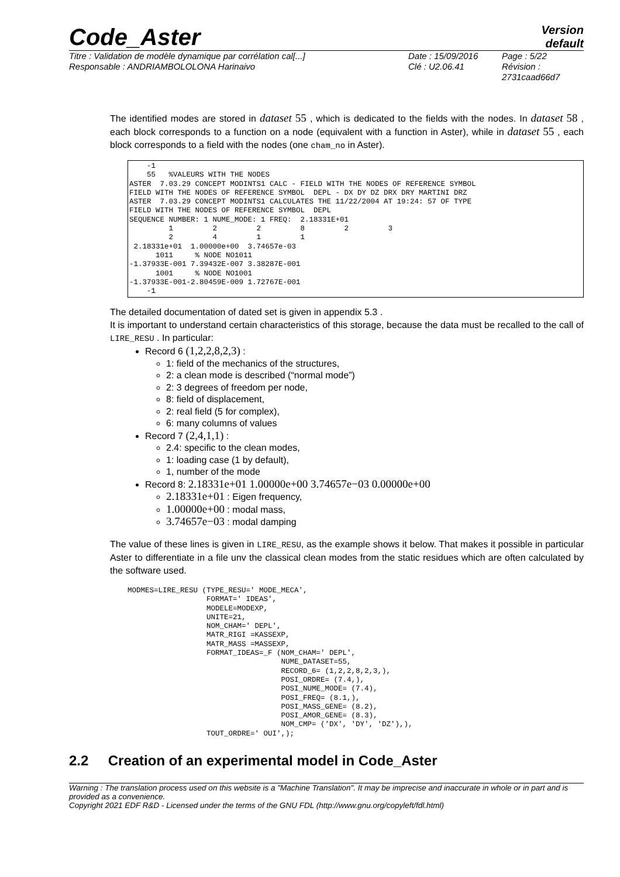Code_Aster
Version
default
Titre : Validation de modèle dynamique par corrélation cal[...]
Responsable : ANDRIAMBOLOLONA Harinaivo
Date : 15/09/2016
Clé : U2.06.41
Page : 5/22
Révision :
2731caad66d7
The identified modes are stored in dataset 55 , which is dedicated to the fields with the nodes. In dataset 58 , each block corresponds to a function on a node (equivalent with a function in Aster), while in dataset 55 , each block corresponds to a field with the nodes (one cham_no in Aster).
    -1
    55   %VALEURS WITH THE NODES
ASTER  7.03.29 CONCEPT MODINTS1 CALC - FIELD WITH THE NODES OF REFERENCE SYMBOL
FIELD WITH THE NODES OF REFERENCE SYMBOL  DEPL - DX DY DZ DRX DRY MARTINI DRZ
ASTER  7.03.29 CONCEPT MODINTS1 CALCULATES THE 11/22/2004 AT 19:24: 57 OF TYPE
FIELD WITH THE NODES OF REFERENCE SYMBOL  DEPL
SEQUENCE NUMBER: 1 NUME_MODE: 1 FREQ:  2.18331E+01
         1         2         2         8         2         3
         2         4         1         1
 2.18331e+01  1.00000e+00  3.74657e-03
      1011     % NODE NO1011
-1.37933E-001 7.39432E-007 3.38287E-001
      1001     % NODE NO1001
-1.37933E-001-2.80459E-009 1.72767E-001
    -1
The detailed documentation of dated set is given in appendix 5.3 .
It is important to understand certain characteristics of this storage, because the data must be recalled to the call of LIRE_RESU . In particular:
Record 6 (1,2,2,8,2,3) :
1: field of the mechanics of the structures,
2: a clean mode is described (“normal mode”)
2: 3 degrees of freedom per node,
8: field of displacement,
2: real field (5 for complex),
6: many columns of values
Record 7 (2,4,1,1) :
2.4: specific to the clean modes,
1: loading case (1 by default),
1, number of the mode
Record 8: 2.18331e+01 1.00000e+00 3.74657e−03 0.00000e+00
2.18331e+01 : Eigen frequency,
1.00000e+00 : modal mass,
3.74657e−03 : modal damping
The value of these lines is given in LIRE_RESU, as the example shows it below. That makes it possible in particular Aster to differentiate in a file unv the classical clean modes from the static residues which are often calculated by the software used.
MODMES=LIRE_RESU (TYPE_RESU=' MODE_MECA',
                  FORMAT=' IDEAS',
                  MODELE=MODEXP,
                  UNITE=21,
                  NOM_CHAM=' DEPL',
                  MATR_RIGI =KASSEXP,
                  MATR_MASS =MASSEXP,
                  FORMAT_IDEAS=_F (NOM_CHAM=' DEPL',
                                   NUME_DATASET=55,
                                   RECORD_6= (1,2,2,8,2,3,),
                                   POSI_ORDRE= (7.4,),
                                   POSI_NUME_MODE= (7.4),
                                   POSI_FREQ= (8.1,),
                                   POSI_MASS_GENE= (8.2),
                                   POSI_AMOR_GENE= (8.3),
                                   NOM_CMP= ('DX', 'DY', 'DZ'),),
                  TOUT_ORDRE=' OUI',);
2.2 Creation of an experimental model in Code_Aster
Warning : The translation process used on this website is a "Machine Translation". It may be imprecise and inaccurate in whole or in part and is provided as a convenience.
Copyright 2021 EDF R&D - Licensed under the terms of the GNU FDL (http://www.gnu.org/copyleft/fdl.html)